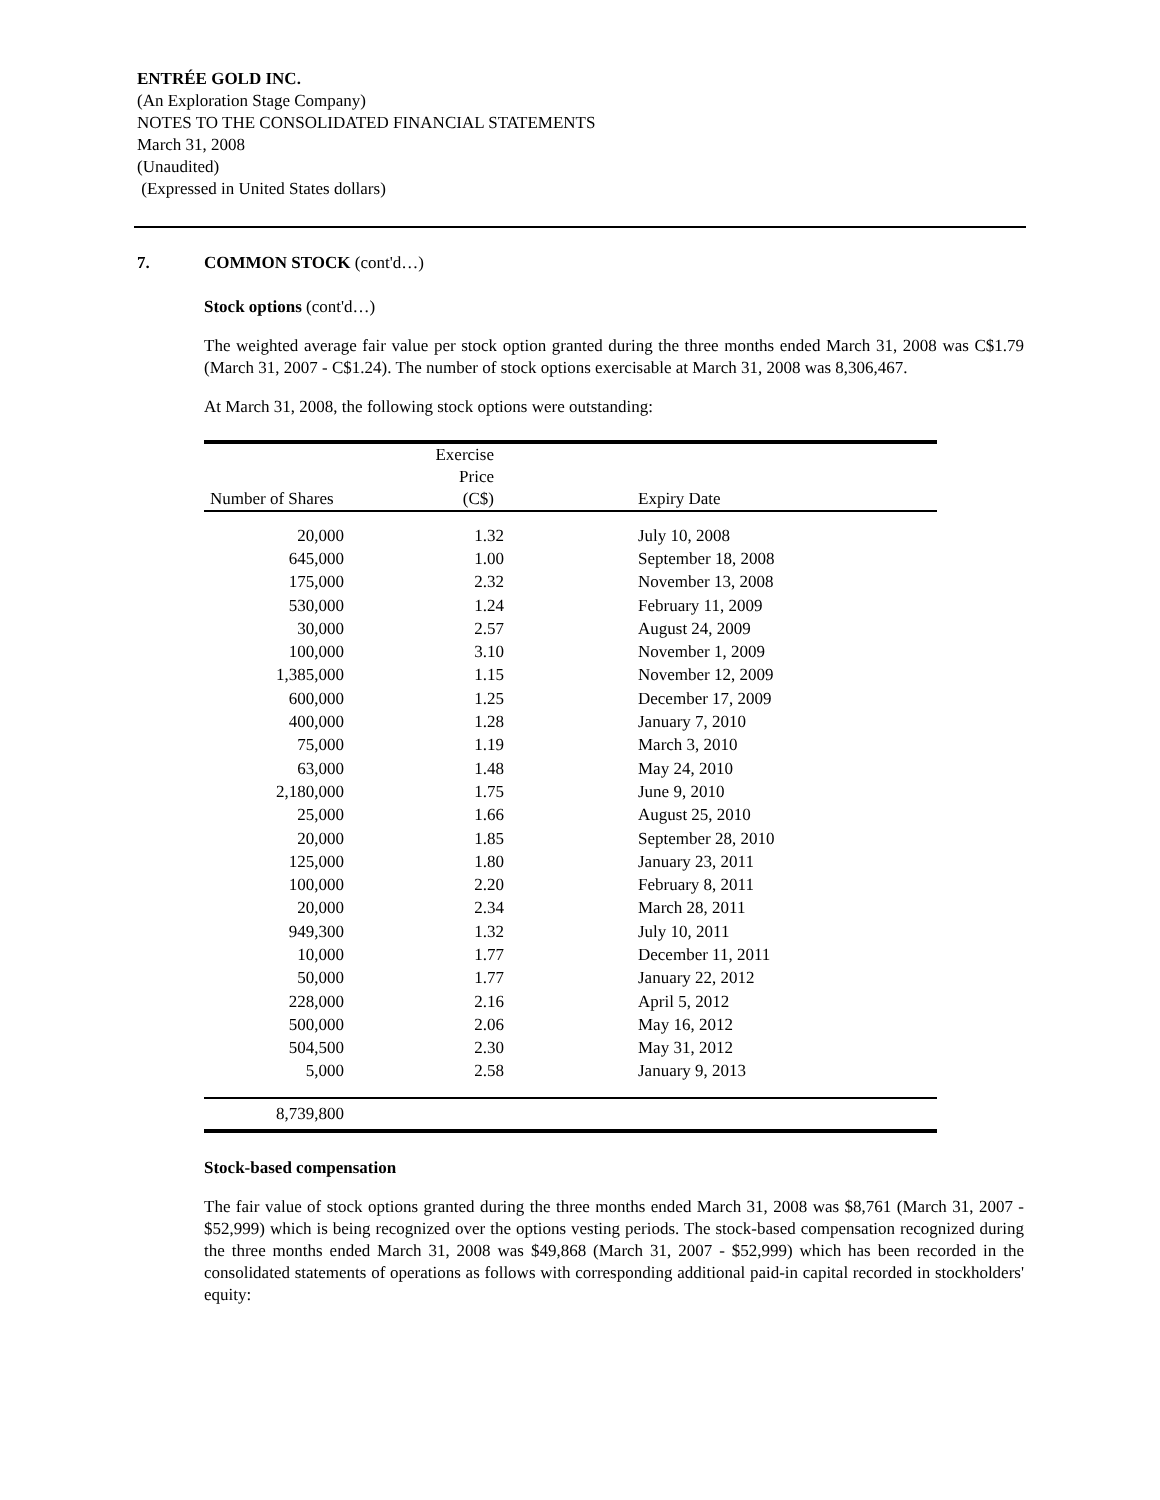ENTRÉE GOLD INC.
(An Exploration Stage Company)
NOTES TO THE CONSOLIDATED FINANCIAL STATEMENTS
March 31, 2008
(Unaudited)
(Expressed in United States dollars)
7. COMMON STOCK (cont'd…)
Stock options (cont'd…)
The weighted average fair value per stock option granted during the three months ended March 31, 2008 was C$1.79 (March 31, 2007 - C$1.24). The number of stock options exercisable at March 31, 2008 was 8,306,467.
At March 31, 2008, the following stock options were outstanding:
| Number of Shares | Exercise Price (C$) | Expiry Date |
| --- | --- | --- |
| 20,000 | 1.32 | July 10, 2008 |
| 645,000 | 1.00 | September 18, 2008 |
| 175,000 | 2.32 | November 13, 2008 |
| 530,000 | 1.24 | February 11, 2009 |
| 30,000 | 2.57 | August 24, 2009 |
| 100,000 | 3.10 | November 1, 2009 |
| 1,385,000 | 1.15 | November 12, 2009 |
| 600,000 | 1.25 | December 17, 2009 |
| 400,000 | 1.28 | January 7, 2010 |
| 75,000 | 1.19 | March 3, 2010 |
| 63,000 | 1.48 | May 24, 2010 |
| 2,180,000 | 1.75 | June 9, 2010 |
| 25,000 | 1.66 | August 25, 2010 |
| 20,000 | 1.85 | September 28, 2010 |
| 125,000 | 1.80 | January 23, 2011 |
| 100,000 | 2.20 | February 8, 2011 |
| 20,000 | 2.34 | March 28, 2011 |
| 949,300 | 1.32 | July 10, 2011 |
| 10,000 | 1.77 | December 11, 2011 |
| 50,000 | 1.77 | January 22, 2012 |
| 228,000 | 2.16 | April 5, 2012 |
| 500,000 | 2.06 | May 16, 2012 |
| 504,500 | 2.30 | May 31, 2012 |
| 5,000 | 2.58 | January 9, 2013 |
| 8,739,800 | | |
Stock-based compensation
The fair value of stock options granted during the three months ended March 31, 2008 was $8,761 (March 31, 2007 - $52,999) which is being recognized over the options vesting periods. The stock-based compensation recognized during the three months ended March 31, 2008 was $49,868 (March 31, 2007 - $52,999) which has been recorded in the consolidated statements of operations as follows with corresponding additional paid-in capital recorded in stockholders' equity: